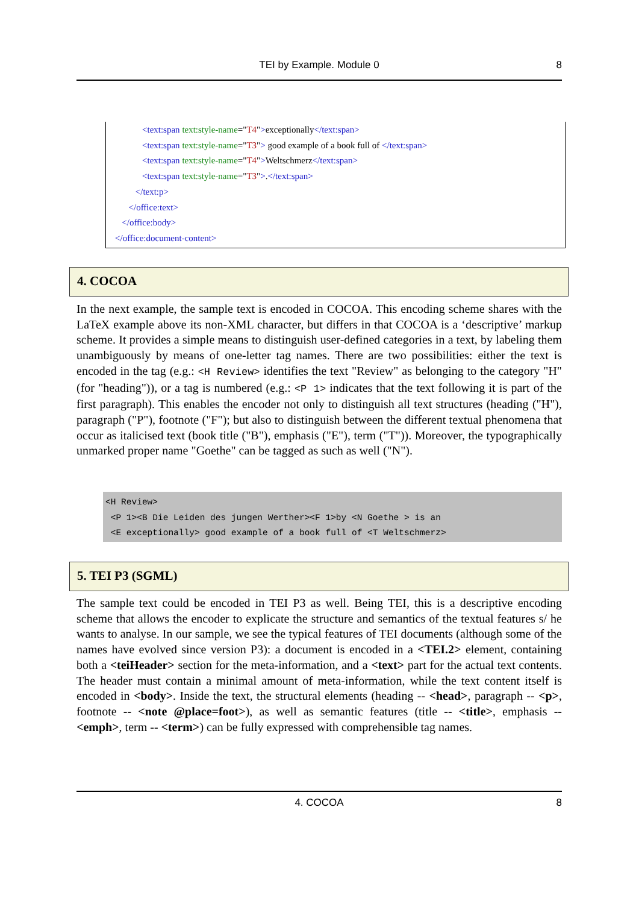TEI by Example. Module 0 8
<text:span text:style-name="T4">exceptionally</text:span>
<text:span text:style-name="T3"> good example of a book full of </text:span>
<text:span text:style-name="T4">Weltschmerz</text:span>
<text:span text:style-name="T3">.</text:span>
</text:p>
</office:text>
</office:body>
</office:document-content>
4. COCOA
In the next example, the sample text is encoded in COCOA. This encoding scheme shares with the LaTeX example above its non-XML character, but differs in that COCOA is a ‘descriptive’ markup scheme. It provides a simple means to distinguish user-defined categories in a text, by labeling them unambiguously by means of one-letter tag names. There are two possibilities: either the text is encoded in the tag (e.g.: <H Review> identifies the text "Review" as belonging to the category "H" (for "heading")), or a tag is numbered (e.g.: <P 1> indicates that the text following it is part of the first paragraph). This enables the encoder not only to distinguish all text structures (heading ("H"), paragraph ("P"), footnote ("F"); but also to distinguish between the different textual phenomena that occur as italicised text (book title ("B"), emphasis ("E"), term ("T")). Moreover, the typographically unmarked proper name "Goethe" can be tagged as such as well ("N").
<H Review> <P 1><B Die Leiden des jungen Werther><F 1>by <N Goethe > is an <E exceptionally> good example of a book full of <T Weltschmerz>
5. TEI P3 (SGML)
The sample text could be encoded in TEI P3 as well. Being TEI, this is a descriptive encoding scheme that allows the encoder to explicate the structure and semantics of the textual features s/ he wants to analyse. In our sample, we see the typical features of TEI documents (although some of the names have evolved since version P3): a document is encoded in a <TEI.2> element, containing both a <teiHeader> section for the meta-information, and a <text> part for the actual text contents. The header must contain a minimal amount of meta-information, while the text content itself is encoded in <body>. Inside the text, the structural elements (heading -- <head>, paragraph -- <p>, footnote -- <note @place=foot>), as well as semantic features (title -- <title>, emphasis -- <emph>, term -- <term>) can be fully expressed with comprehensible tag names.
4. COCOA 8